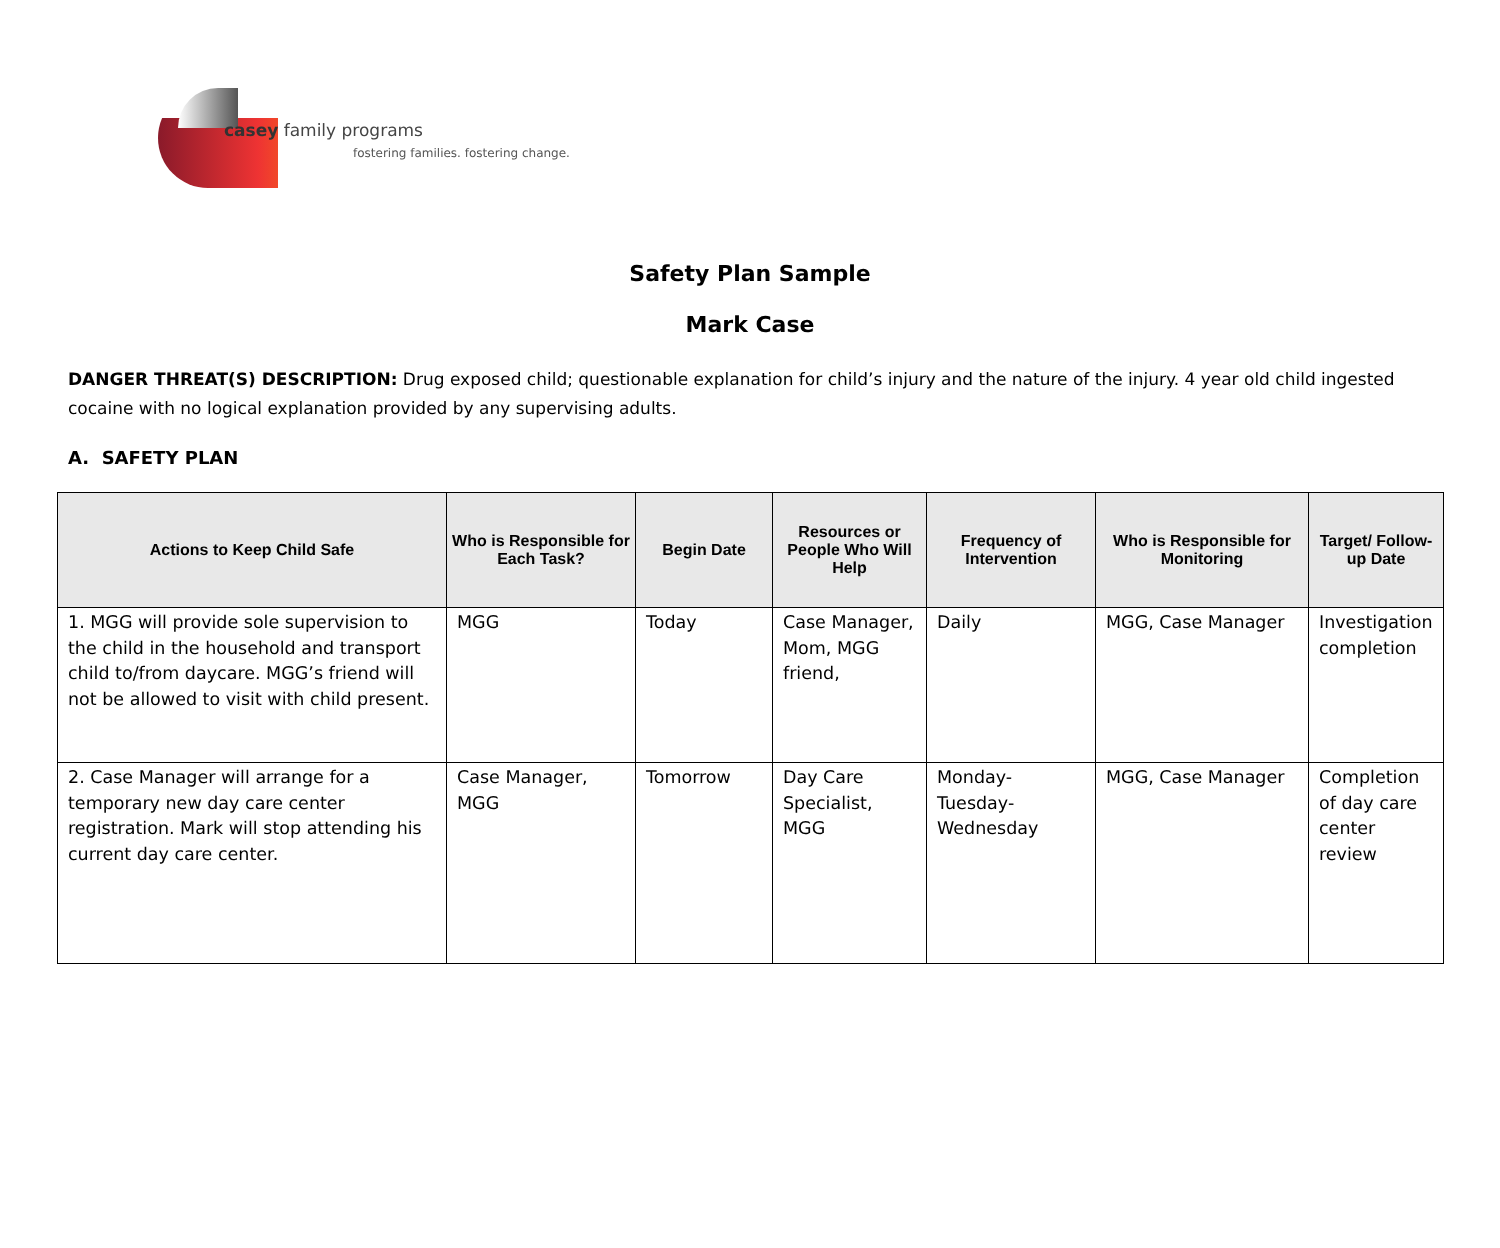casey family programs
fostering families. fostering change.
Safety Plan Sample
Mark Case
DANGER THREAT(S) DESCRIPTION: Drug exposed child; questionable explanation for child’s injury and the nature of the injury. 4 year old child ingested cocaine with no logical explanation provided by any supervising adults.
A. SAFETY PLAN
| Actions to Keep Child Safe | Who is Responsible for Each Task? | Begin Date | Resources or People Who Will Help | Frequency of Intervention | Who is Responsible for Monitoring | Target/ Follow-up Date |
| --- | --- | --- | --- | --- | --- | --- |
| 1. MGG will provide sole supervision to the child in the household and transport child to/from daycare. MGG’s friend will not be allowed to visit with child present. | MGG | Today | Case Manager, Mom, MGG friend, | Daily | MGG, Case Manager | Investigation completion |
| 2. Case Manager will arrange for a temporary new day care center registration. Mark will stop attending his current day care center. | Case Manager, MGG | Tomorrow | Day Care Specialist, MGG | Monday-Tuesday-Wednesday | MGG, Case Manager | Completion of day care center review |